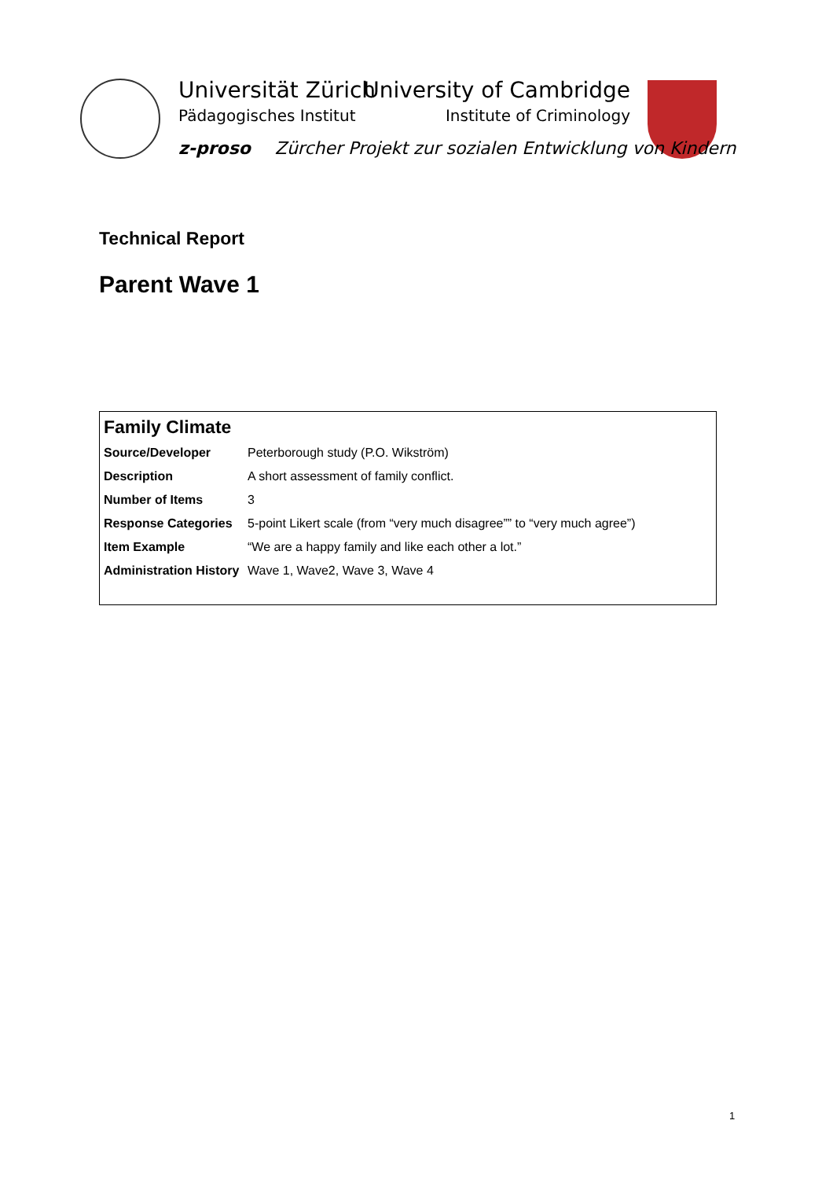Universität Zürich
Pädagogisches Institut
University of Cambridge
Institute of Criminology
z-proso Zürcher Projekt zur sozialen Entwicklung von Kindern
Technical Report
Parent Wave 1
| Family Climate | |
| --- | --- |
| Source/Developer | Peterborough study (P.O. Wikström) |
| Description | A short assessment of family conflict. |
| Number of Items | 3 |
| Response Categories | 5-point Likert scale (from “very much disagree”” to “very much agree”) |
| Item Example | “We are a happy family and like each other a lot.” |
| Administration History | Wave 1, Wave2, Wave 3, Wave 4 |
1